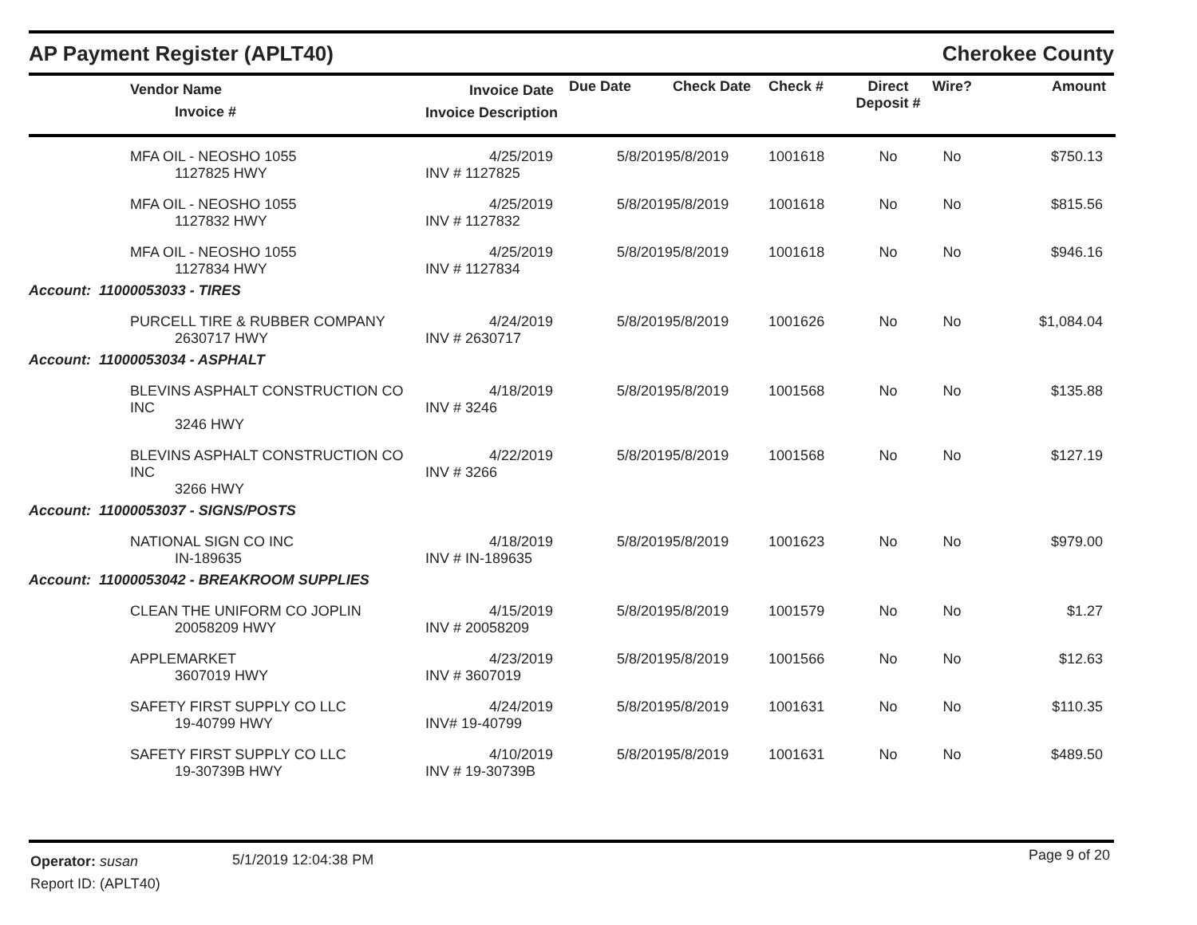AP Payment Register (APLT40) Cherokee County
| | Vendor Name Invoice # | Invoice Date Invoice Description | Due Date | Check Date | Check # | Direct Deposit # | Wire? | Amount |
| --- | --- | --- | --- | --- | --- | --- | --- | --- |
| | MFA OIL - NEOSHO 1055 1127825 HWY | 4/25/2019 INV # 1127825 | 5/8/2019 | 5/8/2019 | 1001618 | No | No | $750.13 |
| | MFA OIL - NEOSHO 1055 1127832 HWY | 4/25/2019 INV # 1127832 | 5/8/2019 | 5/8/2019 | 1001618 | No | No | $815.56 |
| | MFA OIL - NEOSHO 1055 1127834 HWY | 4/25/2019 INV # 1127834 | 5/8/2019 | 5/8/2019 | 1001618 | No | No | $946.16 |
| Account: 11000053033 - TIRES | | | | | | | | |
| | PURCELL TIRE & RUBBER COMPANY 2630717 HWY | 4/24/2019 INV # 2630717 | 5/8/2019 | 5/8/2019 | 1001626 | No | No | $1,084.04 |
| Account: 11000053034 - ASPHALT | | | | | | | | |
| | BLEVINS ASPHALT CONSTRUCTION CO INC 3246 HWY | 4/18/2019 INV # 3246 | 5/8/2019 | 5/8/2019 | 1001568 | No | No | $135.88 |
| | BLEVINS ASPHALT CONSTRUCTION CO INC 3266 HWY | 4/22/2019 INV # 3266 | 5/8/2019 | 5/8/2019 | 1001568 | No | No | $127.19 |
| Account: 11000053037 - SIGNS/POSTS | | | | | | | | |
| | NATIONAL SIGN CO INC IN-189635 | 4/18/2019 INV # IN-189635 | 5/8/2019 | 5/8/2019 | 1001623 | No | No | $979.00 |
| Account: 11000053042 - BREAKROOM SUPPLIES | | | | | | | | |
| | CLEAN THE UNIFORM CO JOPLIN 20058209 HWY | 4/15/2019 INV # 20058209 | 5/8/2019 | 5/8/2019 | 1001579 | No | No | $1.27 |
| | APPLEMARKET 3607019 HWY | 4/23/2019 INV # 3607019 | 5/8/2019 | 5/8/2019 | 1001566 | No | No | $12.63 |
| | SAFETY FIRST SUPPLY CO LLC 19-40799 HWY | 4/24/2019 INV# 19-40799 | 5/8/2019 | 5/8/2019 | 1001631 | No | No | $110.35 |
| | SAFETY FIRST SUPPLY CO LLC 19-30739B HWY | 4/10/2019 INV # 19-30739B | 5/8/2019 | 5/8/2019 | 1001631 | No | No | $489.50 |
Operator: susan
Report ID: (APLT40)
5/1/2019 12:04:38 PM Page 9 of 20